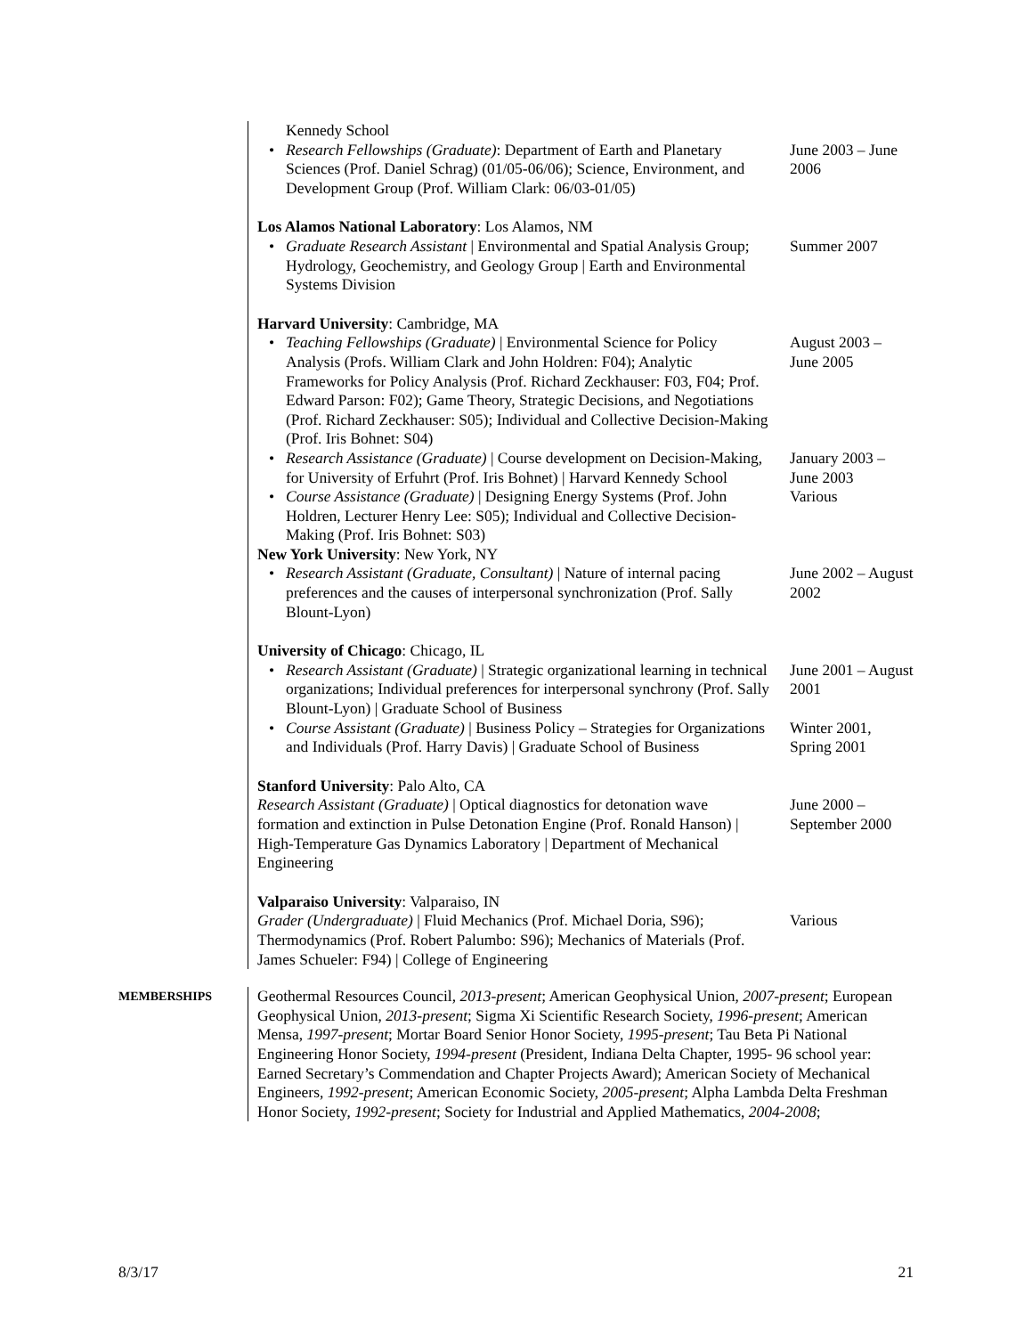Kennedy School
• Research Fellowships (Graduate): Department of Earth and Planetary Sciences (Prof. Daniel Schrag) (01/05-06/06); Science, Environment, and Development Group (Prof. William Clark: 06/03-01/05)
June 2003 – June 2006
Los Alamos National Laboratory: Los Alamos, NM
• Graduate Research Assistant | Environmental and Spatial Analysis Group; Hydrology, Geochemistry, and Geology Group | Earth and Environmental Systems Division
Summer 2007
Harvard University: Cambridge, MA
• Teaching Fellowships (Graduate) | Environmental Science for Policy Analysis (Profs. William Clark and John Holdren: F04); Analytic Frameworks for Policy Analysis (Prof. Richard Zeckhauser: F03, F04; Prof. Edward Parson: F02); Game Theory, Strategic Decisions, and Negotiations (Prof. Richard Zeckhauser: S05); Individual and Collective Decision-Making (Prof. Iris Bohnet: S04)
August 2003 – June 2005
• Research Assistance (Graduate) | Course development on Decision-Making, for University of Erfuhrt (Prof. Iris Bohnet) | Harvard Kennedy School
January 2003 – June 2003
• Course Assistance (Graduate) | Designing Energy Systems (Prof. John Holdren, Lecturer Henry Lee: S05); Individual and Collective Decision-Making (Prof. Iris Bohnet: S03)
Various
New York University: New York, NY
• Research Assistant (Graduate, Consultant) | Nature of internal pacing preferences and the causes of interpersonal synchronization (Prof. Sally Blount-Lyon)
June 2002 – August 2002
University of Chicago: Chicago, IL
• Research Assistant (Graduate) | Strategic organizational learning in technical organizations; Individual preferences for interpersonal synchrony (Prof. Sally Blount-Lyon) | Graduate School of Business
June 2001 – August 2001
• Course Assistant (Graduate) | Business Policy – Strategies for Organizations and Individuals (Prof. Harry Davis) | Graduate School of Business
Winter 2001, Spring 2001
Stanford University: Palo Alto, CA
Research Assistant (Graduate) | Optical diagnostics for detonation wave formation and extinction in Pulse Detonation Engine (Prof. Ronald Hanson) | High-Temperature Gas Dynamics Laboratory | Department of Mechanical Engineering
June 2000 – September 2000
Valparaiso University: Valparaiso, IN
Grader (Undergraduate) | Fluid Mechanics (Prof. Michael Doria, S96); Thermodynamics (Prof. Robert Palumbo: S96); Mechanics of Materials (Prof. James Schueler: F94) | College of Engineering
Various
MEMBERSHIPS
Geothermal Resources Council, 2013-present; American Geophysical Union, 2007-present; European Geophysical Union, 2013-present; Sigma Xi Scientific Research Society, 1996-present; American Mensa, 1997-present; Mortar Board Senior Honor Society, 1995-present; Tau Beta Pi National Engineering Honor Society, 1994-present (President, Indiana Delta Chapter, 1995- 96 school year: Earned Secretary’s Commendation and Chapter Projects Award); American Society of Mechanical Engineers, 1992-present; American Economic Society, 2005-present; Alpha Lambda Delta Freshman Honor Society, 1992-present; Society for Industrial and Applied Mathematics, 2004-2008;
8/3/17 21